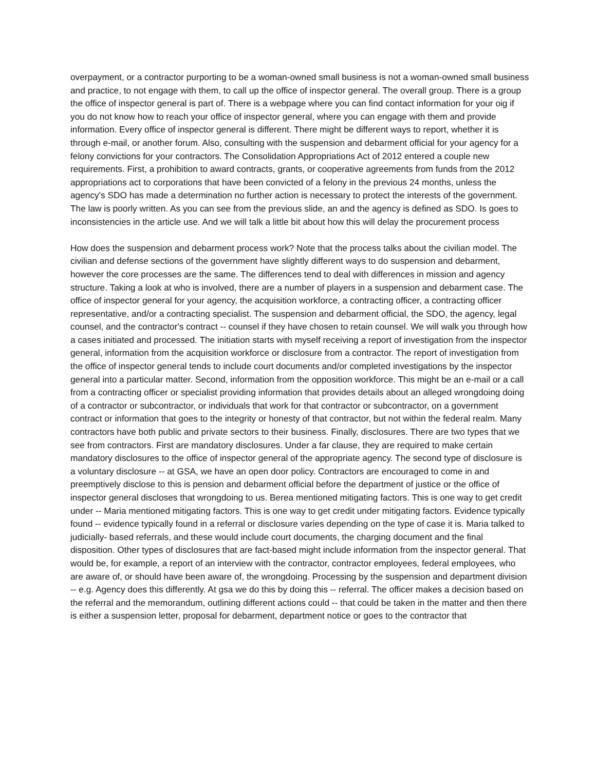overpayment, or a contractor purporting to be a woman-owned small business is not a woman-owned small business and practice, to not engage with them, to call up the office of inspector general. The overall group. There is a group the office of inspector general is part of. There is a webpage where you can find contact information for your oig if you do not know how to reach your office of inspector general, where you can engage with them and provide information. Every office of inspector general is different. There might be different ways to report, whether it is through e-mail, or another forum. Also, consulting with the suspension and debarment official for your agency for a felony convictions for your contractors. The Consolidation Appropriations Act of 2012 entered a couple new requirements. First, a prohibition to award contracts, grants, or cooperative agreements from funds from the 2012 appropriations act to corporations that have been convicted of a felony in the previous 24 months, unless the agency's SDO has made a determination no further action is necessary to protect the interests of the government. The law is poorly written. As you can see from the previous slide, an and the agency is defined as SDO. Is goes to inconsistencies in the article use. And we will talk a little bit about how this will delay the procurement process
How does the suspension and debarment process work? Note that the process talks about the civilian model. The civilian and defense sections of the government have slightly different ways to do suspension and debarment, however the core processes are the same. The differences tend to deal with differences in mission and agency structure. Taking a look at who is involved, there are a number of players in a suspension and debarment case. The office of inspector general for your agency, the acquisition workforce, a contracting officer, a contracting officer representative, and/or a contracting specialist. The suspension and debarment official, the SDO, the agency, legal counsel, and the contractor's contract -- counsel if they have chosen to retain counsel. We will walk you through how a cases initiated and processed. The initiation starts with myself receiving a report of investigation from the inspector general, information from the acquisition workforce or disclosure from a contractor. The report of investigation from the office of inspector general tends to include court documents and/or completed investigations by the inspector general into a particular matter. Second, information from the opposition workforce. This might be an e-mail or a call from a contracting officer or specialist providing information that provides details about an alleged wrongdoing doing of a contractor or subcontractor, or individuals that work for that contractor or subcontractor, on a government contract or information that goes to the integrity or honesty of that contractor, but not within the federal realm. Many contractors have both public and private sectors to their business. Finally, disclosures. There are two types that we see from contractors. First are mandatory disclosures. Under a far clause, they are required to make certain mandatory disclosures to the office of inspector general of the appropriate agency. The second type of disclosure is a voluntary disclosure -- at GSA, we have an open door policy. Contractors are encouraged to come in and preemptively disclose to this is pension and debarment official before the department of justice or the office of inspector general discloses that wrongdoing to us. Berea mentioned mitigating factors. This is one way to get credit under -- Maria mentioned mitigating factors. This is one way to get credit under mitigating factors. Evidence typically found -- evidence typically found in a referral or disclosure varies depending on the type of case it is. Maria talked to judicially- based referrals, and these would include court documents, the charging document and the final disposition. Other types of disclosures that are fact-based might include information from the inspector general. That would be, for example, a report of an interview with the contractor, contractor employees, federal employees, who are aware of, or should have been aware of, the wrongdoing. Processing by the suspension and department division -- e.g. Agency does this differently. At gsa we do this by doing this -- referral. The officer makes a decision based on the referral and the memorandum, outlining different actions could -- that could be taken in the matter and then there is either a suspension letter, proposal for debarment, department notice or goes to the contractor that